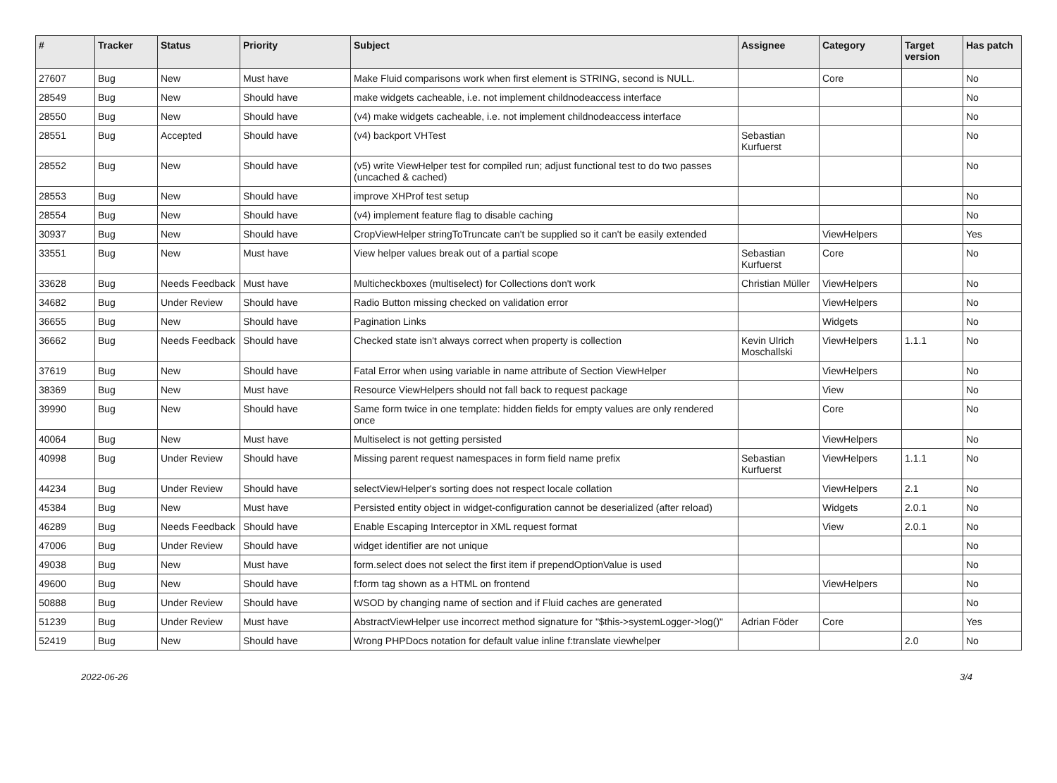| # | Tracker | Status | Priority | Subject | Assignee | Category | Target version | Has patch |
| --- | --- | --- | --- | --- | --- | --- | --- | --- |
| 27607 | Bug | New | Must have | Make Fluid comparisons work when first element is STRING, second is NULL. | | Core | | No |
| 28549 | Bug | New | Should have | make widgets cacheable, i.e. not implement childnodeaccess interface | | | | No |
| 28550 | Bug | New | Should have | (v4) make widgets cacheable, i.e. not implement childnodeaccess interface | | | | No |
| 28551 | Bug | Accepted | Should have | (v4) backport VHTest | Sebastian Kurfuerst | | | No |
| 28552 | Bug | New | Should have | (v5) write ViewHelper test for compiled run; adjust functional test to do two passes (uncached & cached) | | | | No |
| 28553 | Bug | New | Should have | improve XHProf test setup | | | | No |
| 28554 | Bug | New | Should have | (v4) implement feature flag to disable caching | | | | No |
| 30937 | Bug | New | Should have | CropViewHelper stringToTruncate can't be supplied so it can't be easily extended | | ViewHelpers | | Yes |
| 33551 | Bug | New | Must have | View helper values break out of a partial scope | Sebastian Kurfuerst | Core | | No |
| 33628 | Bug | Needs Feedback | Must have | Multicheckboxes (multiselect) for Collections don't work | Christian Müller | ViewHelpers | | No |
| 34682 | Bug | Under Review | Should have | Radio Button missing checked on validation error | | ViewHelpers | | No |
| 36655 | Bug | New | Should have | Pagination Links | | Widgets | | No |
| 36662 | Bug | Needs Feedback | Should have | Checked state isn't always correct when property is collection | Kevin Ulrich Moschallski | ViewHelpers | 1.1.1 | No |
| 37619 | Bug | New | Should have | Fatal Error when using variable in name attribute of Section ViewHelper | | ViewHelpers | | No |
| 38369 | Bug | New | Must have | Resource ViewHelpers should not fall back to request package | | View | | No |
| 39990 | Bug | New | Should have | Same form twice in one template: hidden fields for empty values are only rendered once | | Core | | No |
| 40064 | Bug | New | Must have | Multiselect is not getting persisted | | ViewHelpers | | No |
| 40998 | Bug | Under Review | Should have | Missing parent request namespaces in form field name prefix | Sebastian Kurfuerst | ViewHelpers | 1.1.1 | No |
| 44234 | Bug | Under Review | Should have | selectViewHelper's sorting does not respect locale collation | | ViewHelpers | 2.1 | No |
| 45384 | Bug | New | Must have | Persisted entity object in widget-configuration cannot be deserialized (after reload) | | Widgets | 2.0.1 | No |
| 46289 | Bug | Needs Feedback | Should have | Enable Escaping Interceptor in XML request format | | View | 2.0.1 | No |
| 47006 | Bug | Under Review | Should have | widget identifier are not unique | | | | No |
| 49038 | Bug | New | Must have | form.select does not select the first item if prependOptionValue is used | | | | No |
| 49600 | Bug | New | Should have | f:form tag shown as a HTML on frontend | | ViewHelpers | | No |
| 50888 | Bug | Under Review | Should have | WSOD by changing name of section and if Fluid caches are generated | | | | No |
| 51239 | Bug | Under Review | Must have | AbstractViewHelper use incorrect method signature for "$this->systemLogger->log()" | Adrian Föder | Core | | Yes |
| 52419 | Bug | New | Should have | Wrong PHPDocs notation for default value inline f:translate viewhelper | | | 2.0 | No |
2022-06-26 3/4